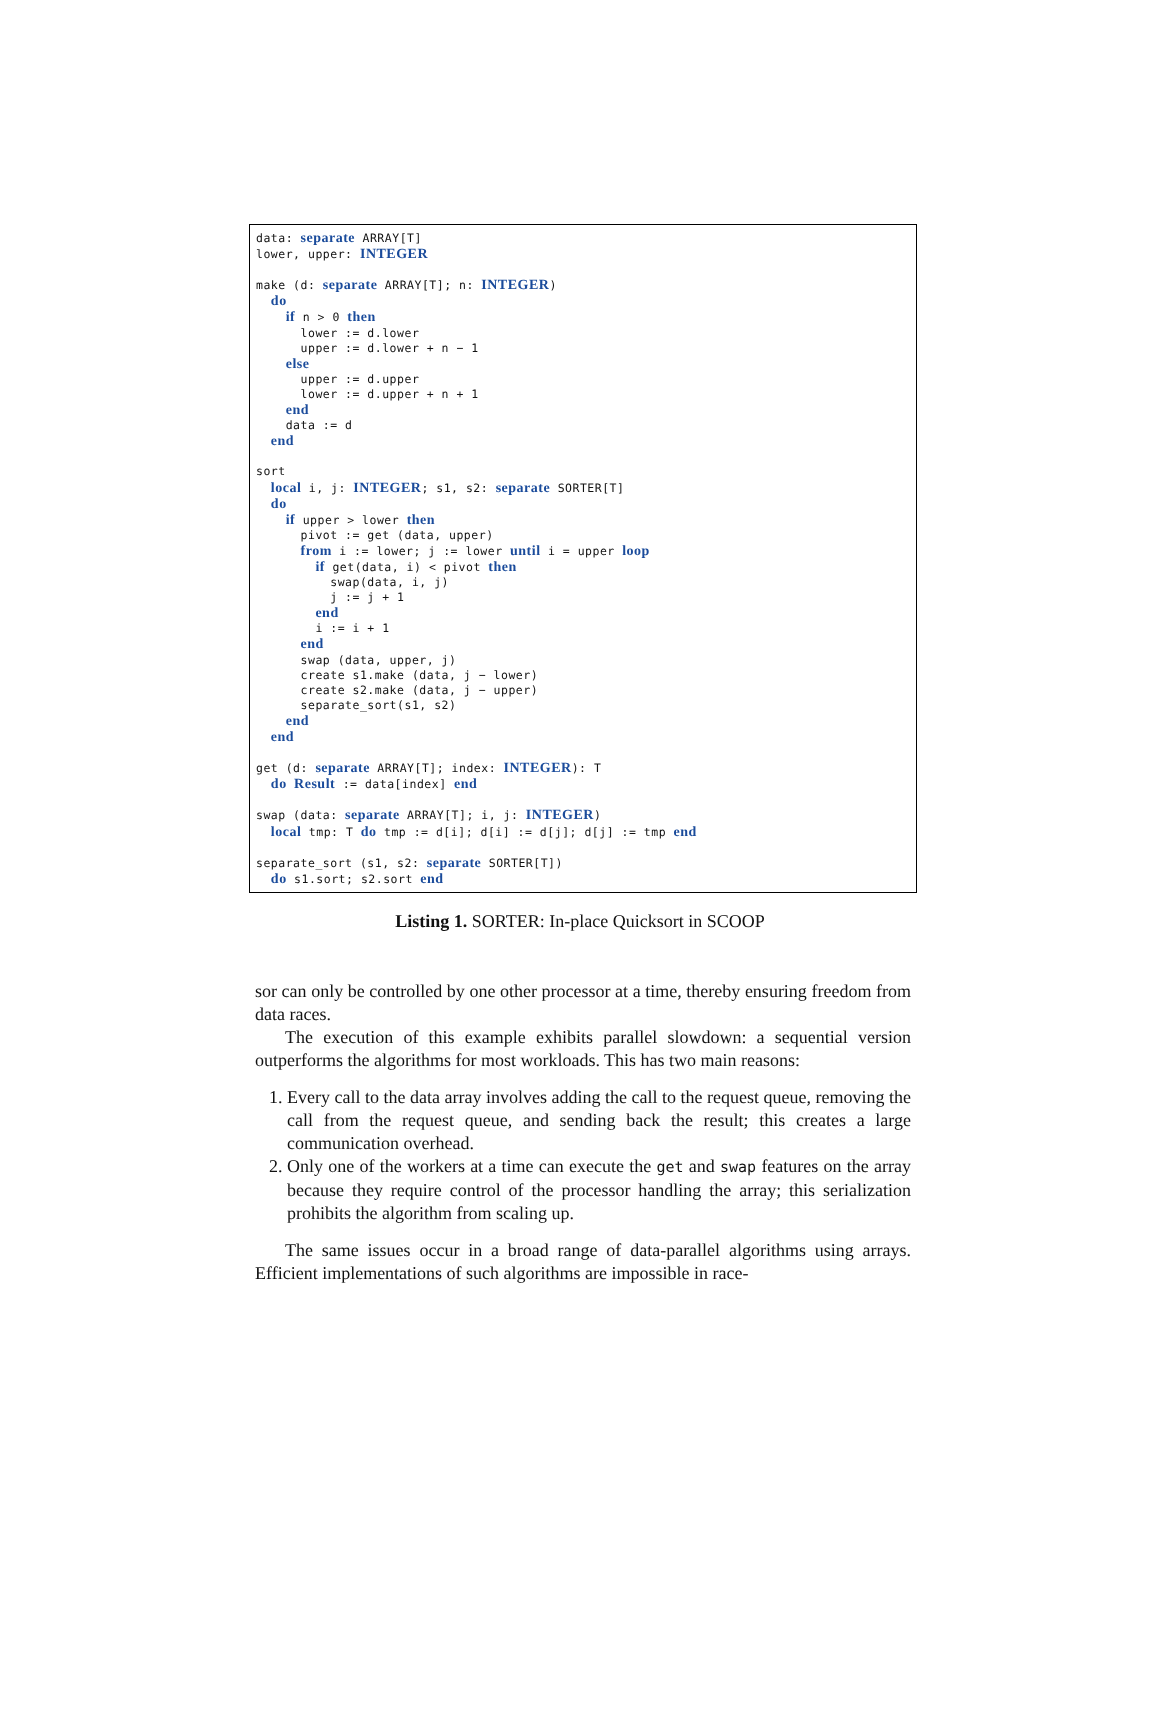data: separate ARRAY[T]
lower, upper: INTEGER

make (d: separate ARRAY[T]; n: INTEGER)
  do
    if n > 0 then
      lower := d.lower
      upper := d.lower + n − 1
    else
      upper := d.upper
      lower := d.upper + n + 1
    end
    data := d
  end

sort
  local i, j: INTEGER; s1, s2: separate SORTER[T]
  do
    if upper > lower then
      pivot := get (data, upper)
      from i := lower; j := lower until i = upper loop
        if get(data, i) < pivot then
          swap(data, i, j)
          j := j + 1
        end
        i := i + 1
      end
      swap (data, upper, j)
      create s1.make (data, j − lower)
      create s2.make (data, j − upper)
      separate_sort(s1, s2)
    end
  end

get (d: separate ARRAY[T]; index: INTEGER): T
  do Result := data[index] end

swap (data: separate ARRAY[T]; i, j: INTEGER)
  local tmp: T do tmp := d[i]; d[i] := d[j]; d[j] := tmp end

separate_sort (s1, s2: separate SORTER[T])
  do s1.sort; s2.sort end
Listing 1. SORTER: In-place Quicksort in SCOOP
sor can only be controlled by one other processor at a time, thereby ensuring freedom from data races.
The execution of this example exhibits parallel slowdown: a sequential version outperforms the algorithms for most workloads. This has two main reasons:
1. Every call to the data array involves adding the call to the request queue, removing the call from the request queue, and sending back the result; this creates a large communication overhead.
2. Only one of the workers at a time can execute the get and swap features on the array because they require control of the processor handling the array; this serialization prohibits the algorithm from scaling up.
The same issues occur in a broad range of data-parallel algorithms using arrays. Efficient implementations of such algorithms are impossible in race-